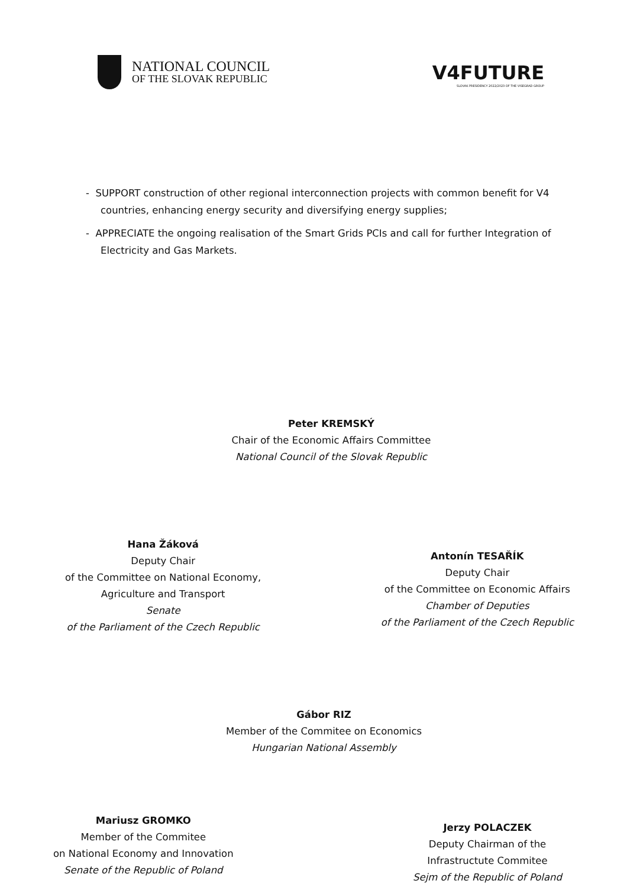NATIONAL COUNCIL
OF THE SLOVAK REPUBLIC
V4FUTURE
SLOVAK PRESIDENCY 2022/2023 OF THE VISEGRAD GROUP
- SUPPORT construction of other regional interconnection projects with common benefit for V4 countries, enhancing energy security and diversifying energy supplies;
- APPRECIATE the ongoing realisation of the Smart Grids PCIs and call for further Integration of Electricity and Gas Markets.
Peter KREMSKÝ
Chair of the Economic Affairs Committee
National Council of the Slovak Republic
Hana Žáková
Deputy Chair
of the Committee on National Economy,
Agriculture and Transport
Senate
of the Parliament of the Czech Republic
Antonín TESAŘÍK
Deputy Chair
of the Committee on Economic Affairs
Chamber of Deputies
of the Parliament of the Czech Republic
Gábor RIZ
Member of the Commitee on Economics
Hungarian National Assembly
Mariusz GROMKO
Member of the Commitee
on National Economy and Innovation
Senate of the Republic of Poland
Jerzy POLACZEK
Deputy Chairman of the
Infrastructute Commitee
Sejm of the Republic of Poland